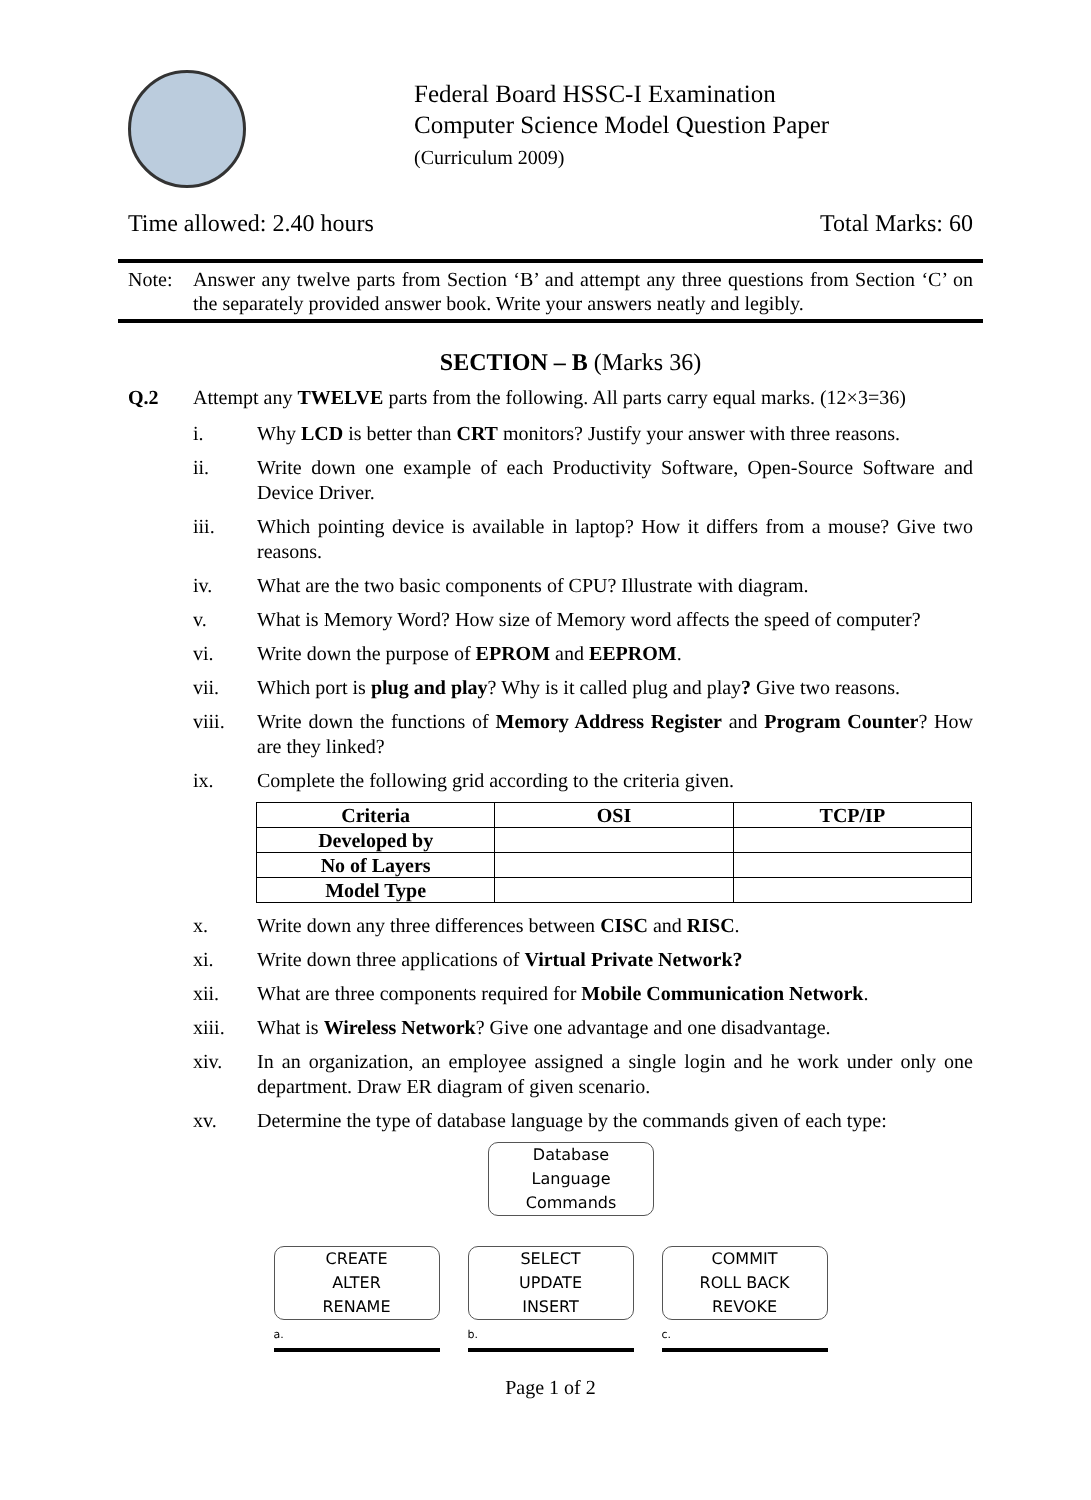Federal Board HSSC-I Examination
Computer Science Model Question Paper
(Curriculum 2009)
Time allowed: 2.40 hours Total Marks: 60
Note: Answer any twelve parts from Section ‘B’ and attempt any three questions from Section ‘C’ on the separately provided answer book. Write your answers neatly and legibly.
SECTION – B (Marks 36)
Q.2 Attempt any TWELVE parts from the following. All parts carry equal marks. (12×3=36)
i. Why LCD is better than CRT monitors? Justify your answer with three reasons.
ii. Write down one example of each Productivity Software, Open-Source Software and Device Driver.
iii. Which pointing device is available in laptop? How it differs from a mouse? Give two reasons.
iv. What are the two basic components of CPU? Illustrate with diagram.
v. What is Memory Word? How size of Memory word affects the speed of computer?
vi. Write down the purpose of EPROM and EEPROM.
vii. Which port is plug and play? Why is it called plug and play? Give two reasons.
viii. Write down the functions of Memory Address Register and Program Counter? How are they linked?
ix. Complete the following grid according to the criteria given.
| Criteria | OSI | TCP/IP |
| --- | --- | --- |
| Developed by | | |
| No of Layers | | |
| Model Type | | |
x. Write down any three differences between CISC and RISC.
xi. Write down three applications of Virtual Private Network?
xii. What are three components required for Mobile Communication Network.
xiii. What is Wireless Network? Give one advantage and one disadvantage.
xiv. In an organization, an employee assigned a single login and he work under only one department. Draw ER diagram of given scenario.
xv. Determine the type of database language by the commands given of each type:
Database
Language
Commands
CREATE
ALTER
RENAME
a.
SELECT
UPDATE
INSERT
b.
COMMIT
ROLL BACK
REVOKE
c.
Page 1 of 2